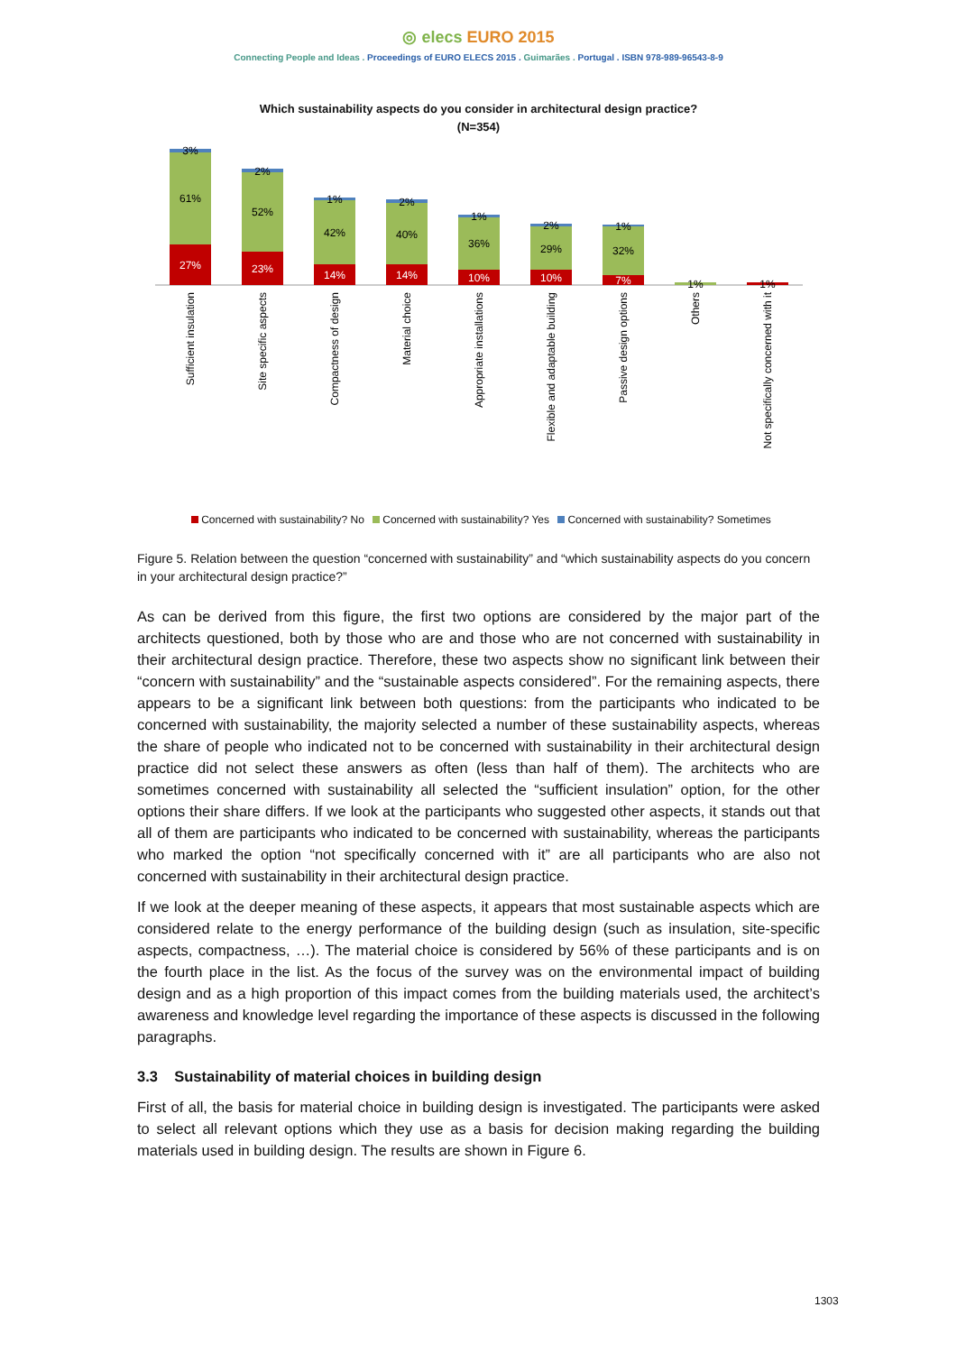◎ elecs EURO 2015
Connecting People and Ideas . Proceedings of EURO ELECS 2015 . Guimarães . Portugal . ISBN 978-989-96543-8-9
Which sustainability aspects do you consider in architectural design practice?
(N=354)
3%
61%
27%
2%
52%
23%
1%
42%
14%
2%
40%
14%
1%
36%
10%
2%
29%
10%
1%
32%
7%
1%
1%
Sufficient insulation
Site specific aspects
Compactness of design
Material choice
Appropriate installations
Flexible and adaptable building
Passive design options
Others
Not specifically concerned with it
Concerned with sustainability? No Concerned with sustainability? Yes Concerned with sustainability? Sometimes
Figure 5. Relation between the question “concerned with sustainability” and “which sustainability aspects do you concern in your architectural design practice?”
As can be derived from this figure, the first two options are considered by the major part of the architects questioned, both by those who are and those who are not concerned with sustainability in their architectural design practice. Therefore, these two aspects show no significant link between their “concern with sustainability” and the “sustainable aspects considered”. For the remaining aspects, there appears to be a significant link between both questions: from the participants who indicated to be concerned with sustainability, the majority selected a number of these sustainability aspects, whereas the share of people who indicated not to be concerned with sustainability in their architectural design practice did not select these answers as often (less than half of them). The architects who are sometimes concerned with sustainability all selected the “sufficient insulation” option, for the other options their share differs. If we look at the participants who suggested other aspects, it stands out that all of them are participants who indicated to be concerned with sustainability, whereas the participants who marked the option “not specifically concerned with it” are all participants who are also not concerned with sustainability in their architectural design practice.
If we look at the deeper meaning of these aspects, it appears that most sustainable aspects which are considered relate to the energy performance of the building design (such as insulation, site-specific aspects, compactness, …). The material choice is considered by 56% of these participants and is on the fourth place in the list. As the focus of the survey was on the environmental impact of building design and as a high proportion of this impact comes from the building materials used, the architect’s awareness and knowledge level regarding the importance of these aspects is discussed in the following paragraphs.
3.3 Sustainability of material choices in building design
First of all, the basis for material choice in building design is investigated. The participants were asked to select all relevant options which they use as a basis for decision making regarding the building materials used in building design. The results are shown in Figure 6.
1303